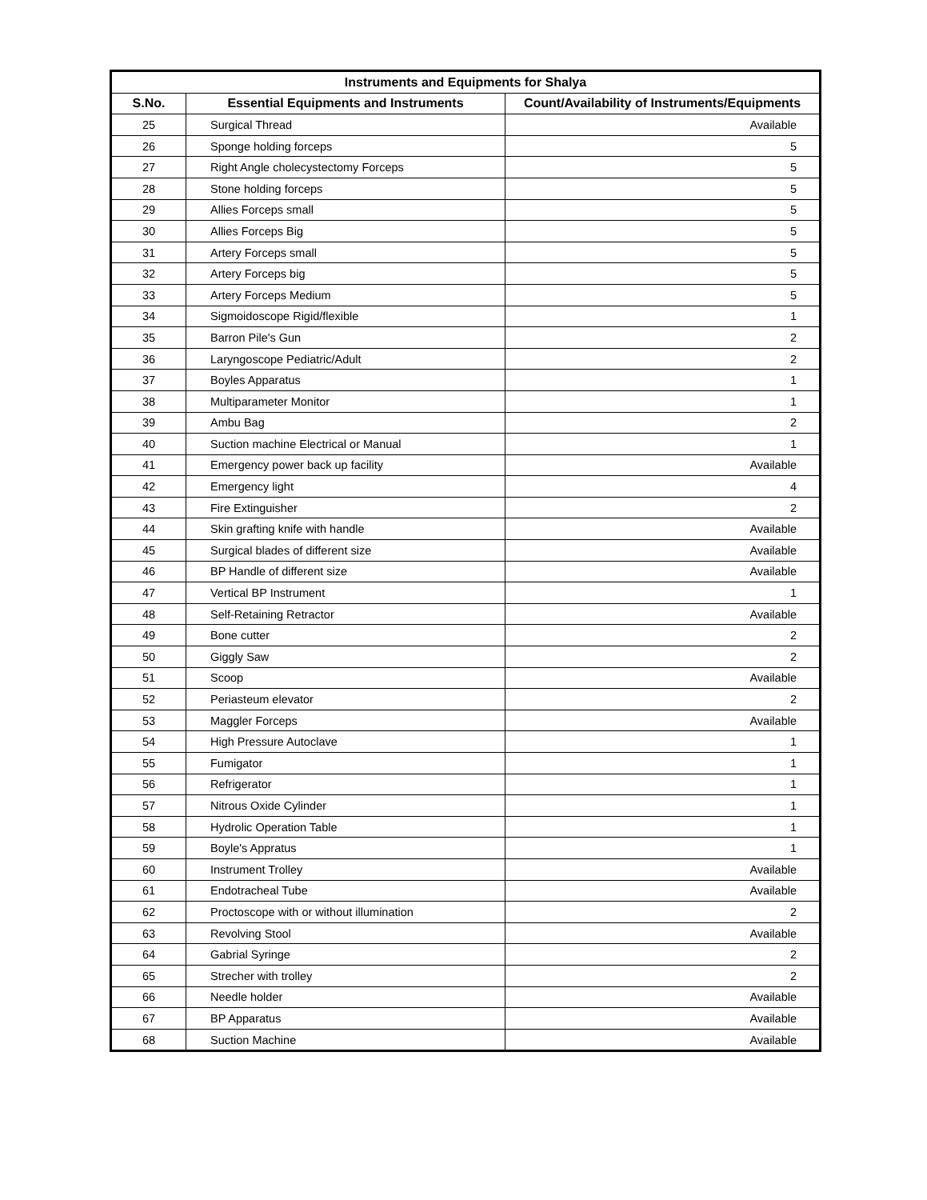| Instruments and Equipments for Shalya | | |
| --- | --- | --- |
| S.No. | Essential Equipments and Instruments | Count/Availability of Instruments/Equipments |
| 25 | Surgical Thread | Available |
| 26 | Sponge holding forceps | 5 |
| 27 | Right Angle cholecystectomy Forceps | 5 |
| 28 | Stone holding forceps | 5 |
| 29 | Allies Forceps small | 5 |
| 30 | Allies Forceps Big | 5 |
| 31 | Artery Forceps small | 5 |
| 32 | Artery Forceps big | 5 |
| 33 | Artery Forceps Medium | 5 |
| 34 | Sigmoidoscope Rigid/flexible | 1 |
| 35 | Barron Pile's Gun | 2 |
| 36 | Laryngoscope Pediatric/Adult | 2 |
| 37 | Boyles Apparatus | 1 |
| 38 | Multiparameter Monitor | 1 |
| 39 | Ambu Bag | 2 |
| 40 | Suction machine Electrical or Manual | 1 |
| 41 | Emergency power back up facility | Available |
| 42 | Emergency light | 4 |
| 43 | Fire Extinguisher | 2 |
| 44 | Skin grafting knife with handle | Available |
| 45 | Surgical blades of different size | Available |
| 46 | BP Handle of different size | Available |
| 47 | Vertical BP Instrument | 1 |
| 48 | Self-Retaining Retractor | Available |
| 49 | Bone cutter | 2 |
| 50 | Giggly Saw | 2 |
| 51 | Scoop | Available |
| 52 | Periasteum elevator | 2 |
| 53 | Maggler Forceps | Available |
| 54 | High Pressure Autoclave | 1 |
| 55 | Fumigator | 1 |
| 56 | Refrigerator | 1 |
| 57 | Nitrous Oxide Cylinder | 1 |
| 58 | Hydrolic Operation Table | 1 |
| 59 | Boyle's Appratus | 1 |
| 60 | Instrument Trolley | Available |
| 61 | Endotracheal Tube | Available |
| 62 | Proctoscope with or without illumination | 2 |
| 63 | Revolving Stool | Available |
| 64 | Gabrial Syringe | 2 |
| 65 | Strecher with trolley | 2 |
| 66 | Needle holder | Available |
| 67 | BP Apparatus | Available |
| 68 | Suction Machine | Available |